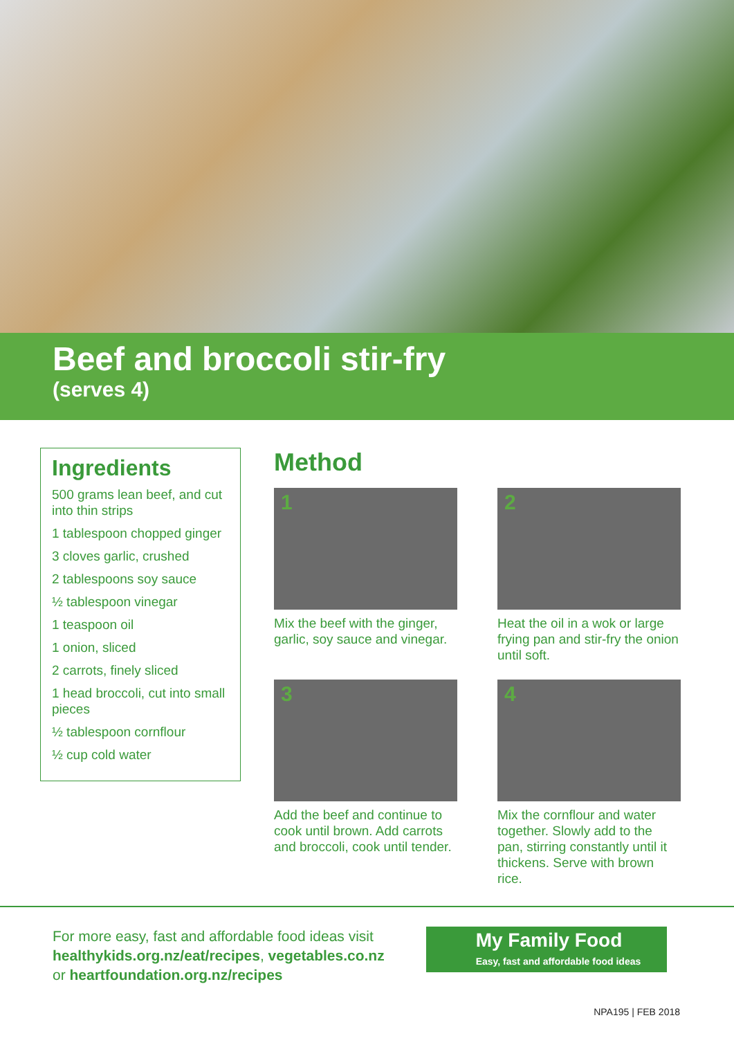Beef and broccoli stir-fry
(serves 4)
Ingredients
500 grams lean beef, and cut into thin strips
1 tablespoon chopped ginger
3 cloves garlic, crushed
2 tablespoons soy sauce
½ tablespoon vinegar
1 teaspoon oil
1 onion, sliced
2 carrots, finely sliced
1 head broccoli, cut into small pieces
½ tablespoon cornflour
½ cup cold water
Method
1
Mix the beef with the ginger, garlic, soy sauce and vinegar.
2
Heat the oil in a wok or large frying pan and stir-fry the onion until soft.
3
Add the beef and continue to cook until brown. Add carrots and broccoli, cook until tender.
4
Mix the cornflour and water together. Slowly add to the pan, stirring constantly until it thickens. Serve with brown rice.
For more easy, fast and affordable food ideas visit
healthykids.org.nz/eat/recipes, vegetables.co.nz
or heartfoundation.org.nz/recipes
My Family Food
Easy, fast and affordable food ideas
NPA195 | FEB 2018